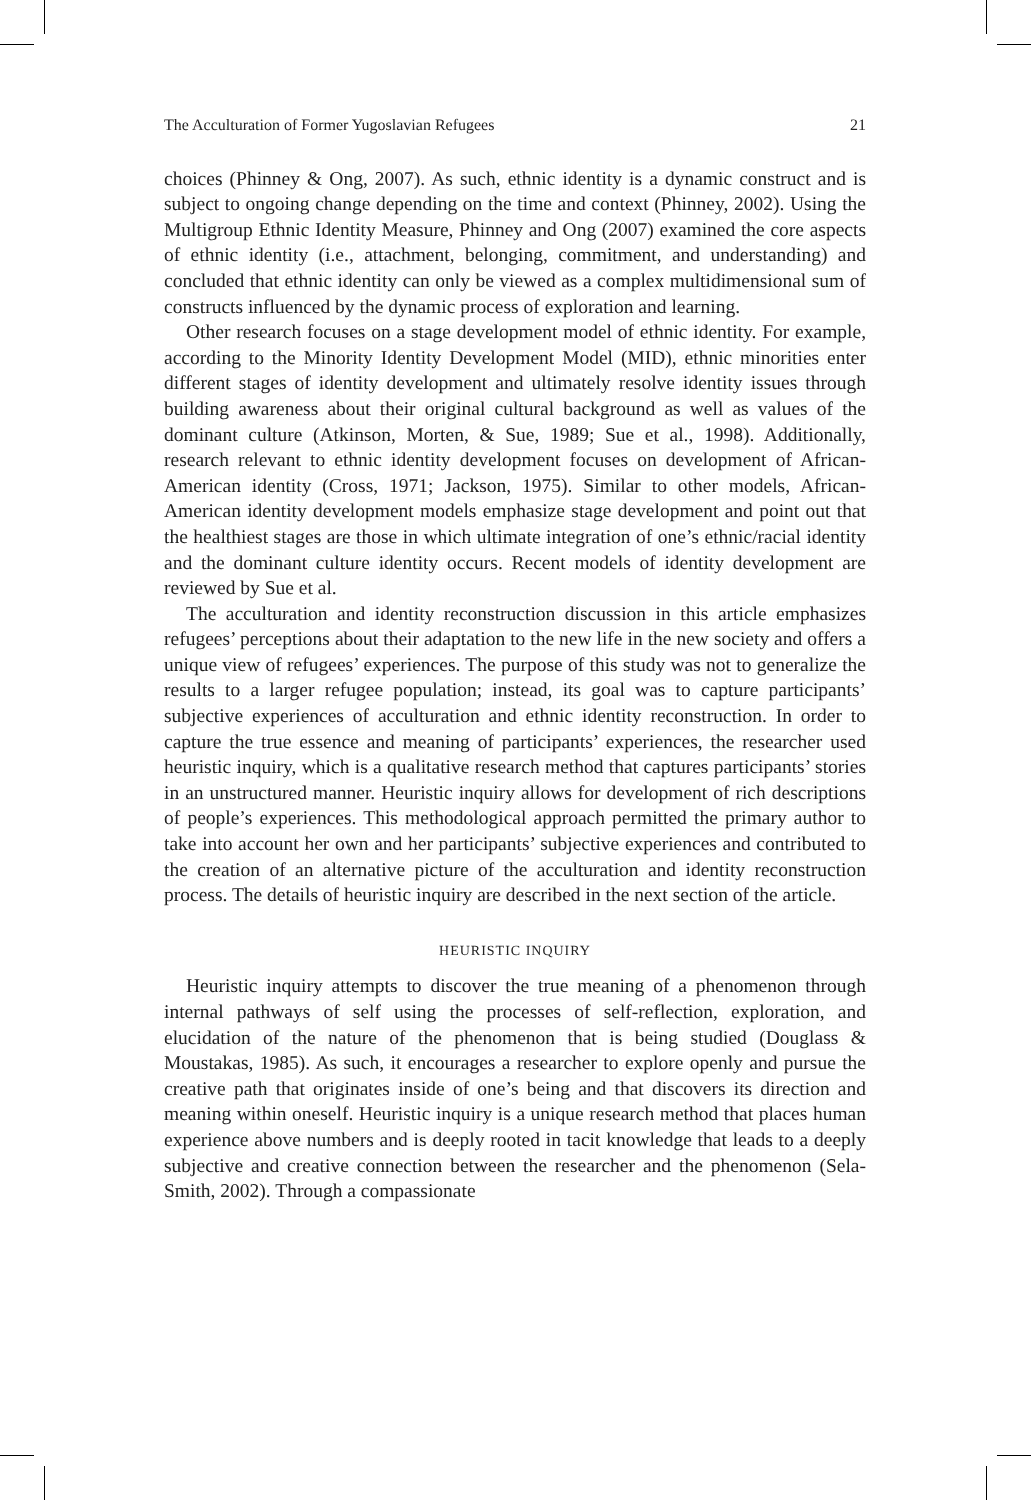The Acculturation of Former Yugoslavian Refugees 21
choices (Phinney & Ong, 2007). As such, ethnic identity is a dynamic construct and is subject to ongoing change depending on the time and context (Phinney, 2002). Using the Multigroup Ethnic Identity Measure, Phinney and Ong (2007) examined the core aspects of ethnic identity (i.e., attachment, belonging, commitment, and understanding) and concluded that ethnic identity can only be viewed as a complex multidimensional sum of constructs influenced by the dynamic process of exploration and learning.
Other research focuses on a stage development model of ethnic identity. For example, according to the Minority Identity Development Model (MID), ethnic minorities enter different stages of identity development and ultimately resolve identity issues through building awareness about their original cultural background as well as values of the dominant culture (Atkinson, Morten, & Sue, 1989; Sue et al., 1998). Additionally, research relevant to ethnic identity development focuses on development of African-American identity (Cross, 1971; Jackson, 1975). Similar to other models, African-American identity development models emphasize stage development and point out that the healthiest stages are those in which ultimate integration of one’s ethnic/racial identity and the dominant culture identity occurs. Recent models of identity development are reviewed by Sue et al.
The acculturation and identity reconstruction discussion in this article emphasizes refugees’ perceptions about their adaptation to the new life in the new society and offers a unique view of refugees’ experiences. The purpose of this study was not to generalize the results to a larger refugee population; instead, its goal was to capture participants’ subjective experiences of acculturation and ethnic identity reconstruction. In order to capture the true essence and meaning of participants’ experiences, the researcher used heuristic inquiry, which is a qualitative research method that captures participants’ stories in an unstructured manner. Heuristic inquiry allows for development of rich descriptions of people’s experiences. This methodological approach permitted the primary author to take into account her own and her participants’ subjective experiences and contributed to the creation of an alternative picture of the acculturation and identity reconstruction process. The details of heuristic inquiry are described in the next section of the article.
HEURISTIC INQUIRY
Heuristic inquiry attempts to discover the true meaning of a phenomenon through internal pathways of self using the processes of self-reflection, exploration, and elucidation of the nature of the phenomenon that is being studied (Douglass & Moustakas, 1985). As such, it encourages a researcher to explore openly and pursue the creative path that originates inside of one’s being and that discovers its direction and meaning within oneself. Heuristic inquiry is a unique research method that places human experience above numbers and is deeply rooted in tacit knowledge that leads to a deeply subjective and creative connection between the researcher and the phenomenon (Sela-Smith, 2002). Through a compassionate